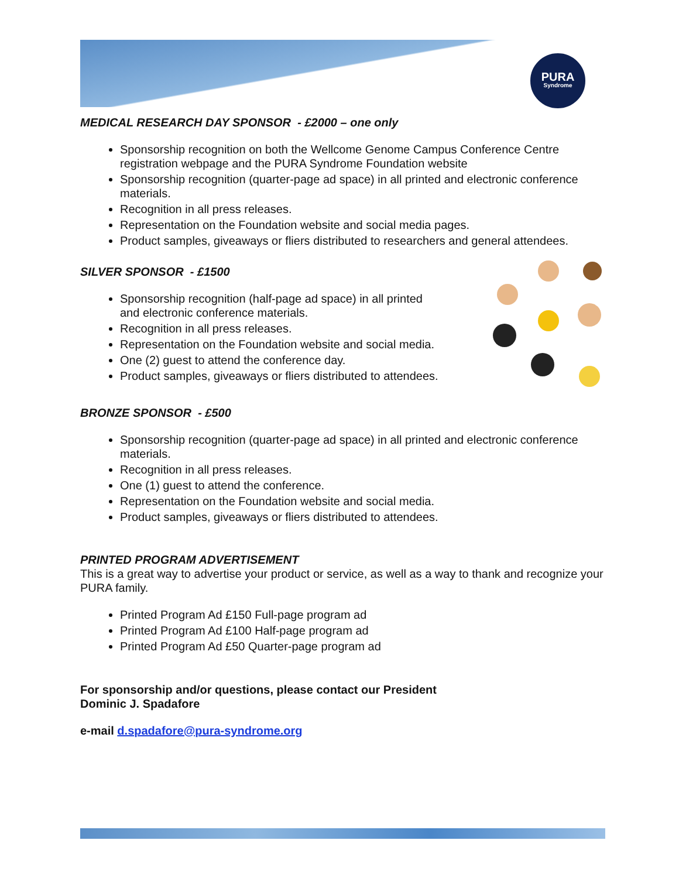PURA
Syndrome
MEDICAL RESEARCH DAY SPONSOR - £2000 – one only
Sponsorship recognition on both the Wellcome Genome Campus Conference Centre registration webpage and the PURA Syndrome Foundation website
Sponsorship recognition (quarter-page ad space) in all printed and electronic conference materials.
Recognition in all press releases.
Representation on the Foundation website and social media pages.
Product samples, giveaways or fliers distributed to researchers and general attendees.
SILVER SPONSOR - £1500
Sponsorship recognition (half-page ad space) in all printed
and electronic conference materials.
Recognition in all press releases.
Representation on the Foundation website and social media.
One (2) guest to attend the conference day.
Product samples, giveaways or fliers distributed to attendees.
BRONZE SPONSOR - £500
Sponsorship recognition (quarter-page ad space) in all printed and electronic conference materials.
Recognition in all press releases.
One (1) guest to attend the conference.
Representation on the Foundation website and social media.
Product samples, giveaways or fliers distributed to attendees.
PRINTED PROGRAM ADVERTISEMENT
This is a great way to advertise your product or service, as well as a way to thank and recognize your PURA family.
Printed Program Ad £150 Full-page program ad
Printed Program Ad £100 Half-page program ad
Printed Program Ad £50 Quarter-page program ad
For sponsorship and/or questions, please contact our President
Dominic J. Spadafore
e-mail d.spadafore@pura-syndrome.org